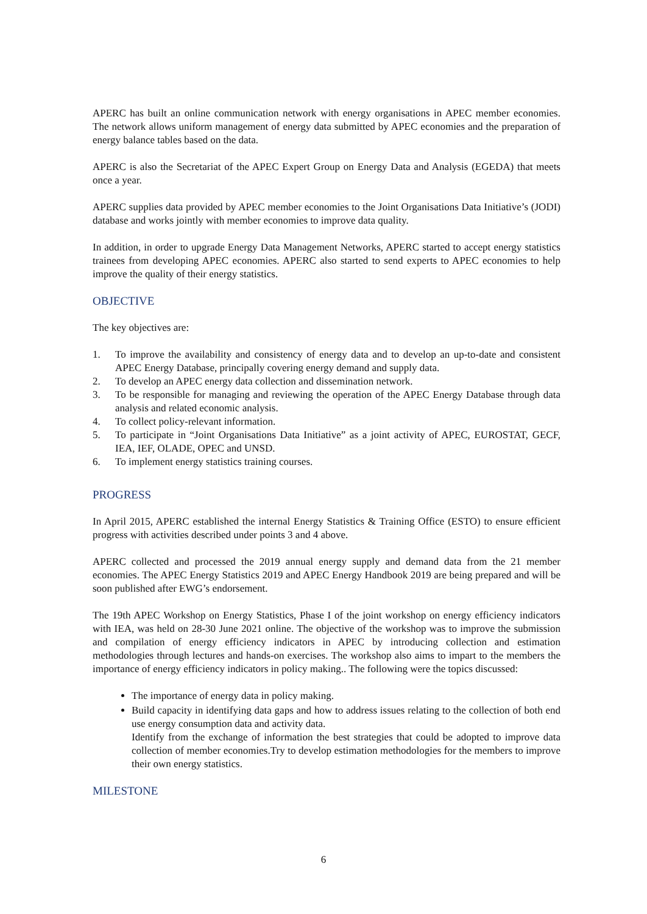APERC has built an online communication network with energy organisations in APEC member economies. The network allows uniform management of energy data submitted by APEC economies and the preparation of energy balance tables based on the data.
APERC is also the Secretariat of the APEC Expert Group on Energy Data and Analysis (EGEDA) that meets once a year.
APERC supplies data provided by APEC member economies to the Joint Organisations Data Initiative’s (JODI) database and works jointly with member economies to improve data quality.
In addition, in order to upgrade Energy Data Management Networks, APERC started to accept energy statistics trainees from developing APEC economies. APERC also started to send experts to APEC economies to help improve the quality of their energy statistics.
OBJECTIVE
The key objectives are:
1. To improve the availability and consistency of energy data and to develop an up-to-date and consistent APEC Energy Database, principally covering energy demand and supply data.
2. To develop an APEC energy data collection and dissemination network.
3. To be responsible for managing and reviewing the operation of the APEC Energy Database through data analysis and related economic analysis.
4. To collect policy-relevant information.
5. To participate in “Joint Organisations Data Initiative” as a joint activity of APEC, EUROSTAT, GECF, IEA, IEF, OLADE, OPEC and UNSD.
6. To implement energy statistics training courses.
PROGRESS
In April 2015, APERC established the internal Energy Statistics & Training Office (ESTO) to ensure efficient progress with activities described under points 3 and 4 above.
APERC collected and processed the 2019 annual energy supply and demand data from the 21 member economies. The APEC Energy Statistics 2019 and APEC Energy Handbook 2019 are being prepared and will be soon published after EWG’s endorsement.
The 19th APEC Workshop on Energy Statistics, Phase I of the joint workshop on energy efficiency indicators with IEA, was held on 28-30 June 2021 online. The objective of the workshop was to improve the submission and compilation of energy efficiency indicators in APEC by introducing collection and estimation methodologies through lectures and hands-on exercises. The workshop also aims to impart to the members the importance of energy efficiency indicators in policy making.. The following were the topics discussed:
The importance of energy data in policy making.
Build capacity in identifying data gaps and how to address issues relating to the collection of both end use energy consumption data and activity data.
Identify from the exchange of information the best strategies that could be adopted to improve data collection of member economies.Try to develop estimation methodologies for the members to improve their own energy statistics.
MILESTONE
6